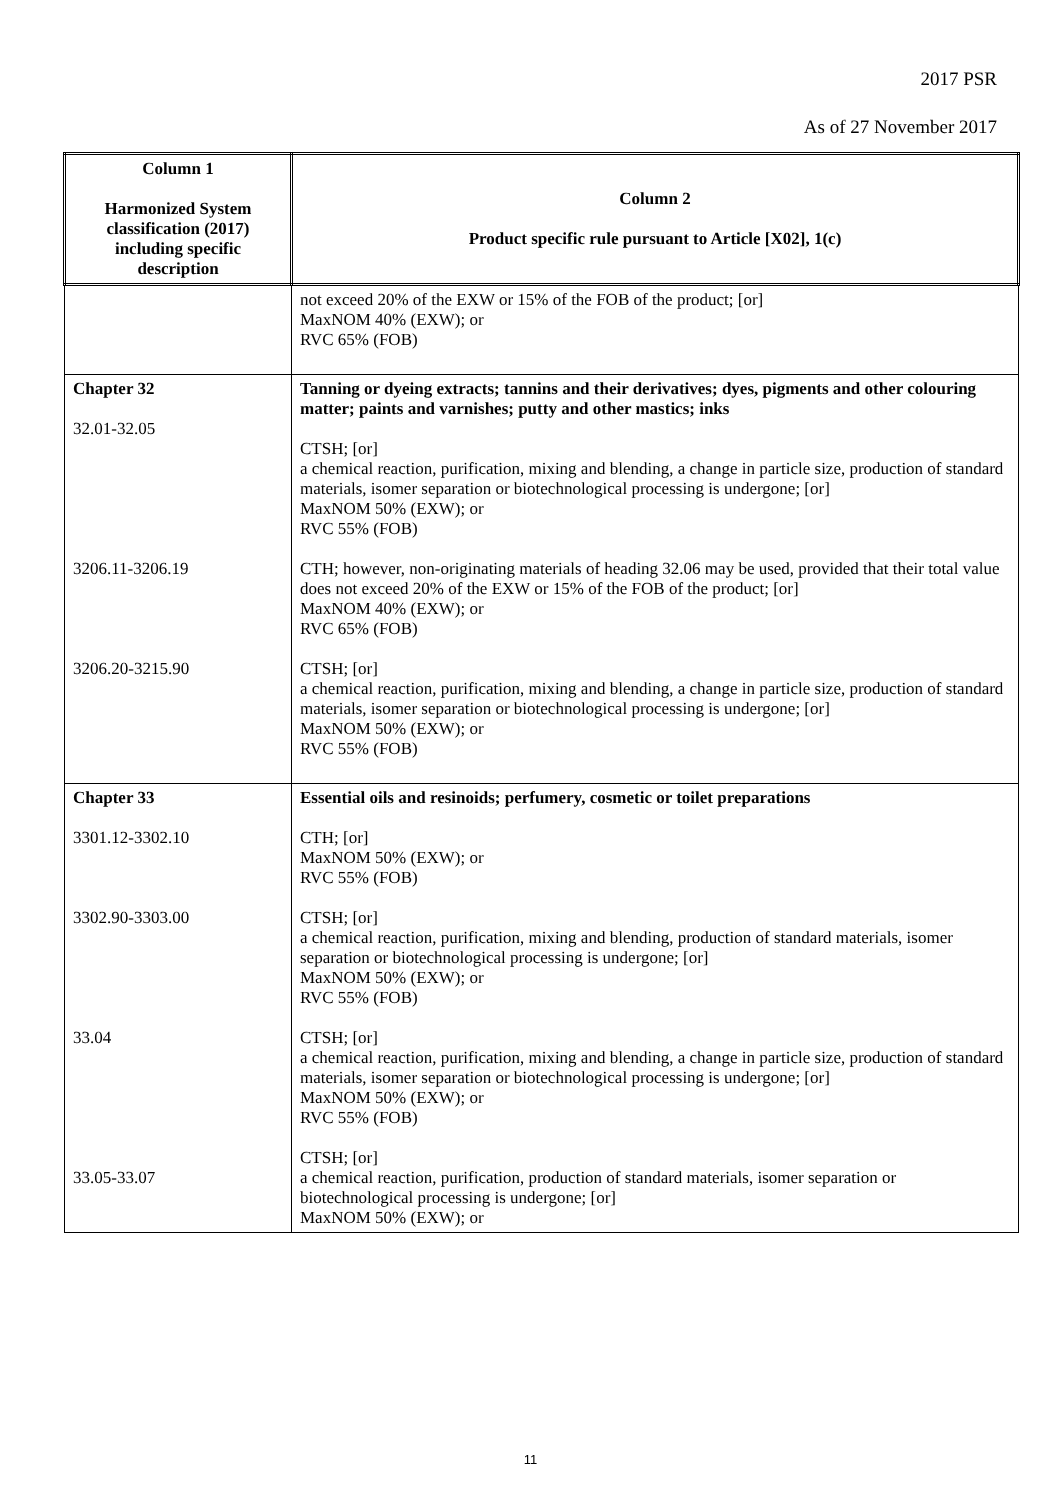2017 PSR
As of 27 November 2017
| Column 1 Harmonized System classification (2017) including specific description | Column 2 Product specific rule pursuant to Article [X02], 1(c) |
| --- | --- |
| | not exceed 20% of the EXW or 15% of the FOB of the product; [or] MaxNOM 40% (EXW); or RVC 65% (FOB) |
| Chapter 32 32.01-32.05 3206.11-3206.19 3206.20-3215.90 | Tanning or dyeing extracts; tannins and their derivatives; dyes, pigments and other colouring matter; paints and varnishes; putty and other mastics; inks CTSH; [or] a chemical reaction, purification, mixing and blending, a change in particle size, production of standard materials, isomer separation or biotechnological processing is undergone; [or] MaxNOM 50% (EXW); or RVC 55% (FOB) CTH; however, non-originating materials of heading 32.06 may be used, provided that their total value does not exceed 20% of the EXW or 15% of the FOB of the product; [or] MaxNOM 40% (EXW); or RVC 65% (FOB) CTSH; [or] a chemical reaction, purification, mixing and blending, a change in particle size, production of standard materials, isomer separation or biotechnological processing is undergone; [or] MaxNOM 50% (EXW); or RVC 55% (FOB) |
| Chapter 33 3301.12-3302.10 3302.90-3303.00 33.04 33.05-33.07 | Essential oils and resinoids; perfumery, cosmetic or toilet preparations CTH; [or] MaxNOM 50% (EXW); or RVC 55% (FOB) CTSH; [or] a chemical reaction, purification, mixing and blending, production of standard materials, isomer separation or biotechnological processing is undergone; [or] MaxNOM 50% (EXW); or RVC 55% (FOB) CTSH; [or] a chemical reaction, purification, mixing and blending, a change in particle size, production of standard materials, isomer separation or biotechnological processing is undergone; [or] MaxNOM 50% (EXW); or RVC 55% (FOB) CTSH; [or] a chemical reaction, purification, production of standard materials, isomer separation or biotechnological processing is undergone; [or] MaxNOM 50% (EXW); or |
11